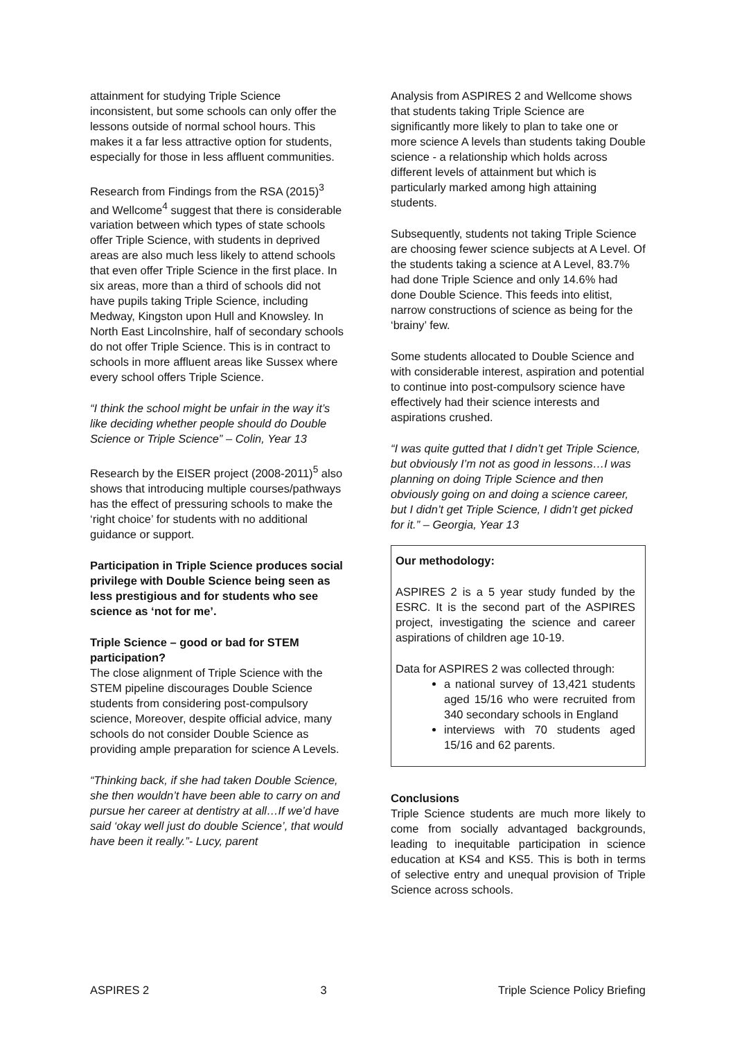attainment for studying Triple Science inconsistent, but some schools can only offer the lessons outside of normal school hours. This makes it a far less attractive option for students, especially for those in less affluent communities.
Research from Findings from the RSA (2015)<sup>3</sup> and Wellcome<sup>4</sup> suggest that there is considerable variation between which types of state schools offer Triple Science, with students in deprived areas are also much less likely to attend schools that even offer Triple Science in the first place. In six areas, more than a third of schools did not have pupils taking Triple Science, including Medway, Kingston upon Hull and Knowsley. In North East Lincolnshire, half of secondary schools do not offer Triple Science. This is in contract to schools in more affluent areas like Sussex where every school offers Triple Science.
“I think the school might be unfair in the way it’s like deciding whether people should do Double Science or Triple Science” – Colin, Year 13
Research by the EISER project (2008-2011)<sup>5</sup> also shows that introducing multiple courses/pathways has the effect of pressuring schools to make the ‘right choice’ for students with no additional guidance or support.
Participation in Triple Science produces social privilege with Double Science being seen as less prestigious and for students who see science as ‘not for me’.
Triple Science – good or bad for STEM participation?
The close alignment of Triple Science with the STEM pipeline discourages Double Science students from considering post-compulsory science, Moreover, despite official advice, many schools do not consider Double Science as providing ample preparation for science A Levels.
“Thinking back, if she had taken Double Science, she then wouldn’t have been able to carry on and pursue her career at dentistry at all…If we’d have said ‘okay well just do double Science’, that would have been it really.”- Lucy, parent
Analysis from ASPIRES 2 and Wellcome shows that students taking Triple Science are significantly more likely to plan to take one or more science A levels than students taking Double science - a relationship which holds across different levels of attainment but which is particularly marked among high attaining students.
Subsequently, students not taking Triple Science are choosing fewer science subjects at A Level. Of the students taking a science at A Level, 83.7% had done Triple Science and only 14.6% had done Double Science. This feeds into elitist, narrow constructions of science as being for the ‘brainy’ few.
Some students allocated to Double Science and with considerable interest, aspiration and potential to continue into post-compulsory science have effectively had their science interests and aspirations crushed.
“I was quite gutted that I didn’t get Triple Science, but obviously I’m not as good in lessons…I was planning on doing Triple Science and then obviously going on and doing a science career, but I didn’t get Triple Science, I didn’t get picked for it.” – Georgia, Year 13
Our methodology:
ASPIRES 2 is a 5 year study funded by the ESRC. It is the second part of the ASPIRES project, investigating the science and career aspirations of children age 10-19.
Data for ASPIRES 2 was collected through:
a national survey of 13,421 students aged 15/16 who were recruited from 340 secondary schools in England
interviews with 70 students aged 15/16 and 62 parents.
Conclusions
Triple Science students are much more likely to come from socially advantaged backgrounds, leading to inequitable participation in science education at KS4 and KS5. This is both in terms of selective entry and unequal provision of Triple Science across schools.
ASPIRES 2 3 Triple Science Policy Briefing